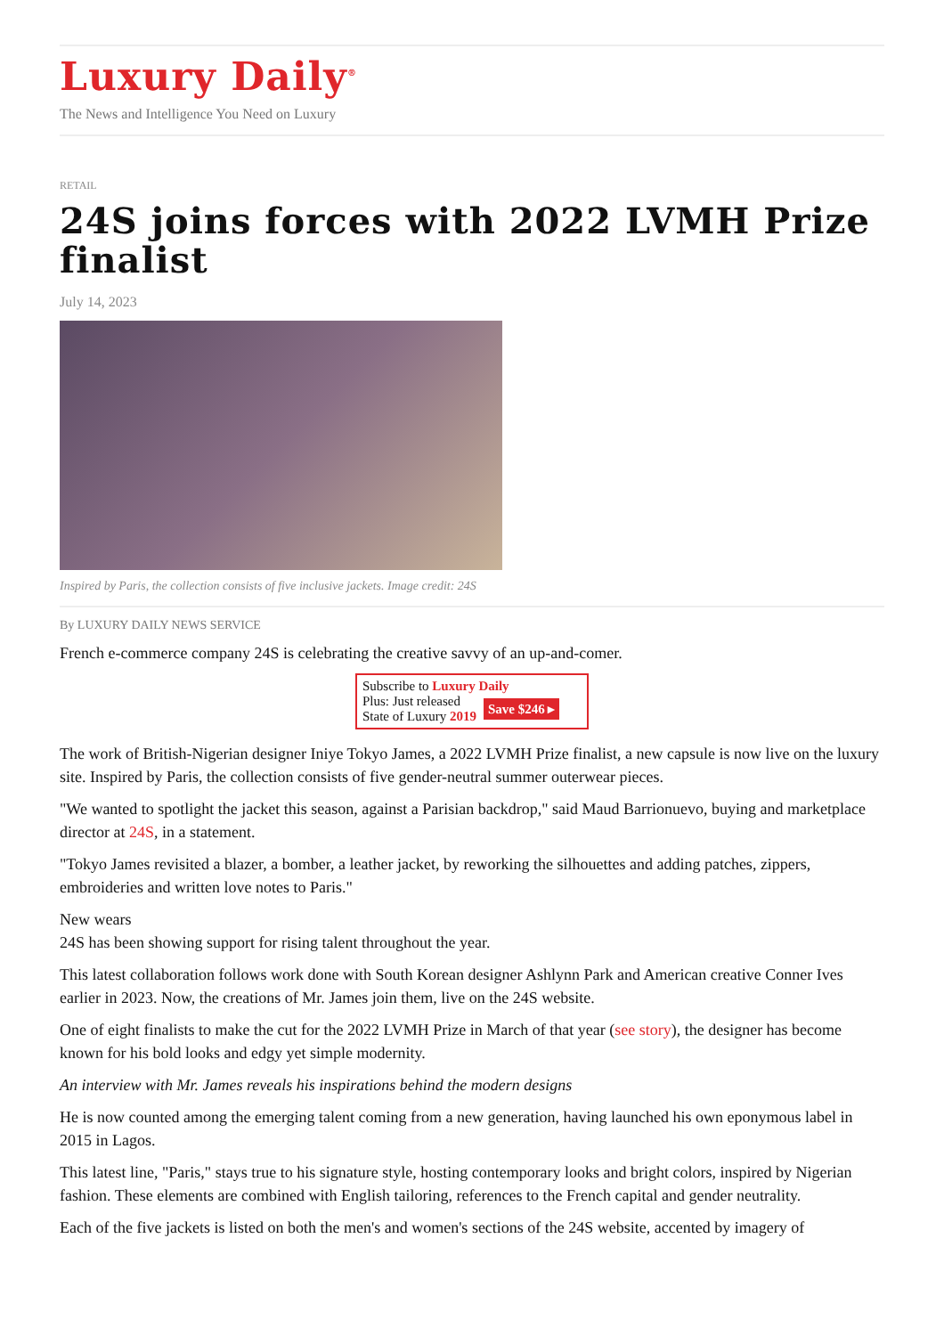Luxury Daily<sup>®</sup>
The News and Intelligence You Need on Luxury
RETAIL
24S joins forces with 2022 LVMH Prize finalist
July 14, 2023
Inspired by Paris, the collection consists of five inclusive jackets. Image credit: 24S
By LUXURY DAILY NEWS SERVICE
French e-commerce company 24S is celebrating the creative savvy of an up-and-comer.
Subscribe to Luxury Daily
Plus: Just released
State of Luxury 2019
Save $246 ▸
The work of British-Nigerian designer Iniye Tokyo James, a 2022 LVMH Prize finalist, a new capsule is now live on the luxury site. Inspired by Paris, the collection consists of five gender-neutral summer outerwear pieces.
"We wanted to spotlight the jacket this season, against a Parisian backdrop," said Maud Barrionuevo, buying and marketplace director at 24S, in a statement.
"Tokyo James revisited a blazer, a bomber, a leather jacket, by reworking the silhouettes and adding patches, zippers, embroideries and written love notes to Paris."
New wears
24S has been showing support for rising talent throughout the year.
This latest collaboration follows work done with South Korean designer Ashlynn Park and American creative Conner Ives earlier in 2023. Now, the creations of Mr. James join them, live on the 24S website.
One of eight finalists to make the cut for the 2022 LVMH Prize in March of that year (see story), the designer has become known for his bold looks and edgy yet simple modernity.
An interview with Mr. James reveals his inspirations behind the modern designs
He is now counted among the emerging talent coming from a new generation, having launched his own eponymous label in 2015 in Lagos.
This latest line, "Paris," stays true to his signature style, hosting contemporary looks and bright colors, inspired by Nigerian fashion. These elements are combined with English tailoring, references to the French capital and gender neutrality.
Each of the five jackets is listed on both the men's and women's sections of the 24S website, accented by imagery of